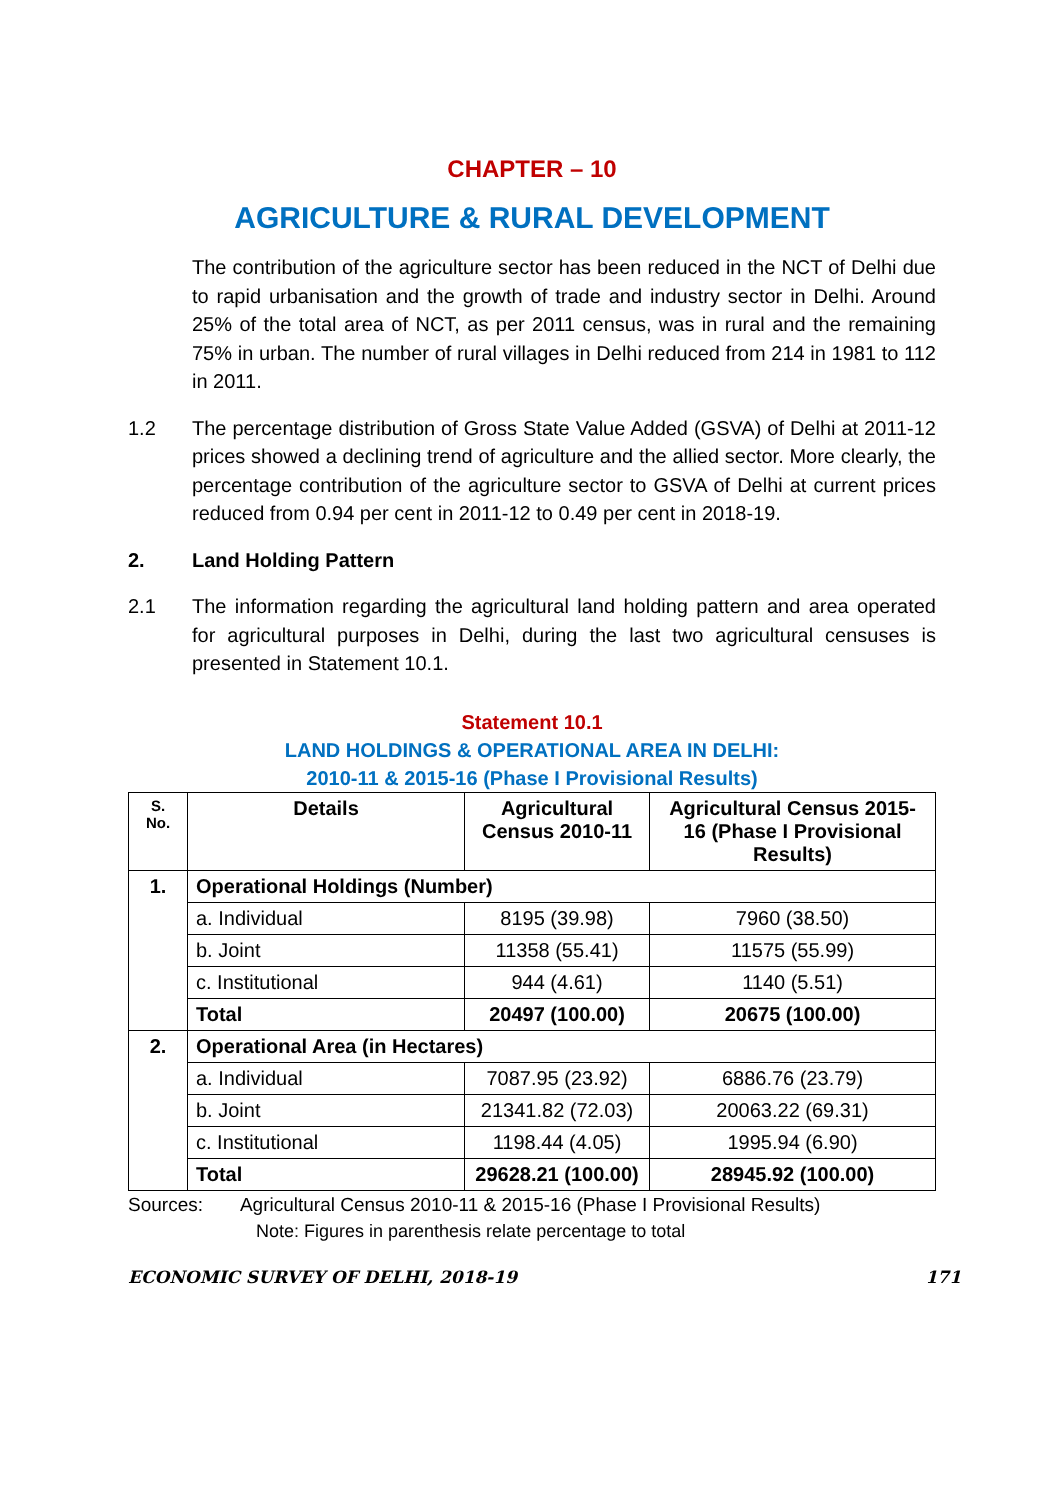CHAPTER – 10
AGRICULTURE & RURAL DEVELOPMENT
The contribution of the agriculture sector has been reduced in the NCT of Delhi due to rapid urbanisation and the growth of trade and industry sector in Delhi. Around 25% of the total area of NCT, as per 2011 census, was in rural and the remaining 75% in urban. The number of rural villages in Delhi reduced from 214 in 1981 to 112 in 2011.
1.2 The percentage distribution of Gross State Value Added (GSVA) of Delhi at 2011-12 prices showed a declining trend of agriculture and the allied sector. More clearly, the percentage contribution of the agriculture sector to GSVA of Delhi at current prices reduced from 0.94 per cent in 2011-12 to 0.49 per cent in 2018-19.
2. Land Holding Pattern
2.1 The information regarding the agricultural land holding pattern and area operated for agricultural purposes in Delhi, during the last two agricultural censuses is presented in Statement 10.1.
Statement 10.1
LAND HOLDINGS & OPERATIONAL AREA IN DELHI:
2010-11 & 2015-16 (Phase I Provisional Results)
| S. No. | Details | Agricultural Census 2010-11 | Agricultural Census 2015-16 (Phase I Provisional Results) |
| --- | --- | --- | --- |
| 1. | Operational Holdings (Number) | | |
| | a. Individual | 8195 (39.98) | 7960 (38.50) |
| | b. Joint | 11358 (55.41) | 11575 (55.99) |
| | c. Institutional | 944 (4.61) | 1140 (5.51) |
| | Total | 20497 (100.00) | 20675 (100.00) |
| 2. | Operational Area (in Hectares) | | |
| | a. Individual | 7087.95 (23.92) | 6886.76 (23.79) |
| | b. Joint | 21341.82 (72.03) | 20063.22 (69.31) |
| | c. Institutional | 1198.44 (4.05) | 1995.94 (6.90) |
| | Total | 29628.21 (100.00) | 28945.92 (100.00) |
Sources: Agricultural Census 2010-11 & 2015-16 (Phase I Provisional Results)
Note: Figures in parenthesis relate percentage to total
ECONOMIC SURVEY OF DELHI, 2018-19 171